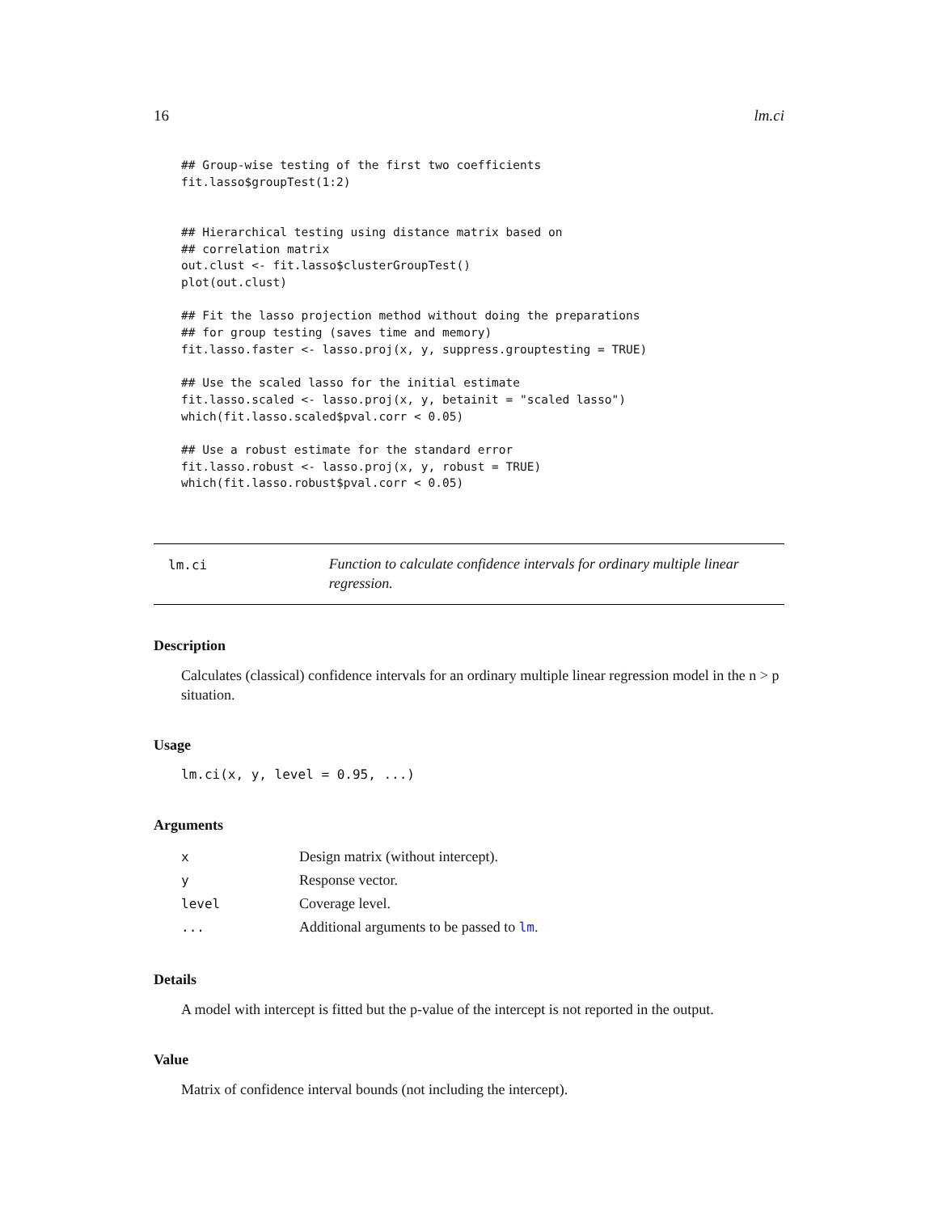16 lm.ci
## Group-wise testing of the first two coefficients
fit.lasso$groupTest(1:2)


## Hierarchical testing using distance matrix based on
## correlation matrix
out.clust <- fit.lasso$clusterGroupTest()
plot(out.clust)

## Fit the lasso projection method without doing the preparations
## for group testing (saves time and memory)
fit.lasso.faster <- lasso.proj(x, y, suppress.grouptesting = TRUE)

## Use the scaled lasso for the initial estimate
fit.lasso.scaled <- lasso.proj(x, y, betainit = "scaled lasso")
which(fit.lasso.scaled$pval.corr < 0.05)

## Use a robust estimate for the standard error
fit.lasso.robust <- lasso.proj(x, y, robust = TRUE)
which(fit.lasso.robust$pval.corr < 0.05)
lm.ci
Function to calculate confidence intervals for ordinary multiple linear regression.
Description
Calculates (classical) confidence intervals for an ordinary multiple linear regression model in the n > p situation.
Usage
lm.ci(x, y, level = 0.95, ...)
Arguments
| x | Design matrix (without intercept). |
| y | Response vector. |
| level | Coverage level. |
| ... | Additional arguments to be passed to lm . |
Details
A model with intercept is fitted but the p-value of the intercept is not reported in the output.
Value
Matrix of confidence interval bounds (not including the intercept).